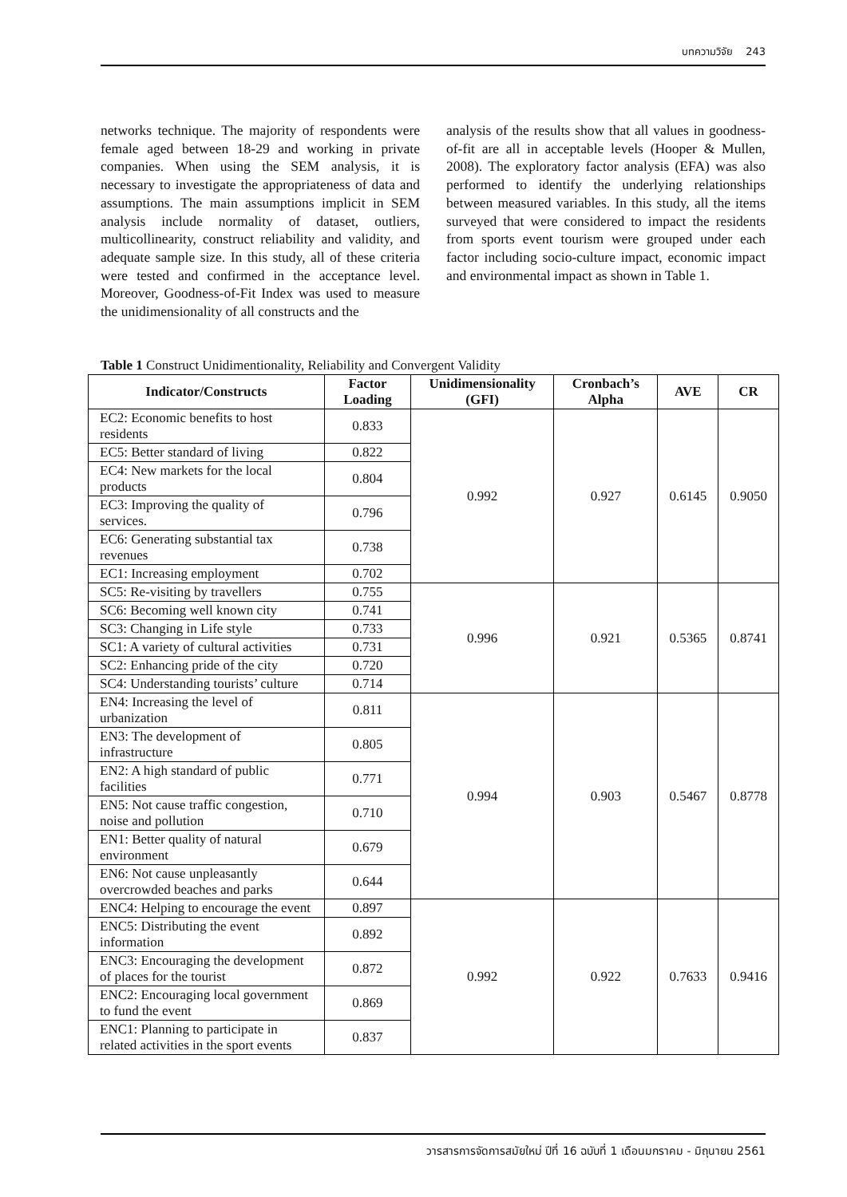บทความวิจัย 243
networks technique. The majority of respondents were female aged between 18-29 and working in private companies. When using the SEM analysis, it is necessary to investigate the appropriateness of data and assumptions. The main assumptions implicit in SEM analysis include normality of dataset, outliers, multicollinearity, construct reliability and validity, and adequate sample size. In this study, all of these criteria were tested and confirmed in the acceptance level. Moreover, Goodness-of-Fit Index was used to measure the unidimensionality of all constructs and the
analysis of the results show that all values in goodness-of-fit are all in acceptable levels (Hooper & Mullen, 2008). The exploratory factor analysis (EFA) was also performed to identify the underlying relationships between measured variables. In this study, all the items surveyed that were considered to impact the residents from sports event tourism were grouped under each factor including socio-culture impact, economic impact and environmental impact as shown in Table 1.
Table 1 Construct Unidimentionality, Reliability and Convergent Validity
| Indicator/Constructs | Factor Loading | Unidimensionality (GFI) | Cronbach’s Alpha | AVE | CR |
| --- | --- | --- | --- | --- | --- |
| EC2: Economic benefits to host residents | 0.833 | 0.992 | 0.927 | 0.6145 | 0.9050 |
| EC5: Better standard of living | 0.822 | | | | |
| EC4: New markets for the local products | 0.804 | | | | |
| EC3: Improving the quality of services. | 0.796 | | | | |
| EC6: Generating substantial tax revenues | 0.738 | | | | |
| EC1: Increasing employment | 0.702 | | | | |
| SC5: Re-visiting by travellers | 0.755 | 0.996 | 0.921 | 0.5365 | 0.8741 |
| SC6: Becoming well known city | 0.741 | | | | |
| SC3: Changing in Life style | 0.733 | | | | |
| SC1: A variety of cultural activities | 0.731 | | | | |
| SC2: Enhancing pride of the city | 0.720 | | | | |
| SC4: Understanding tourists’ culture | 0.714 | | | | |
| EN4: Increasing the level of urbanization | 0.811 | 0.994 | 0.903 | 0.5467 | 0.8778 |
| EN3: The development of infrastructure | 0.805 | | | | |
| EN2: A high standard of public facilities | 0.771 | | | | |
| EN5: Not cause traffic congestion, noise and pollution | 0.710 | | | | |
| EN1: Better quality of natural environment | 0.679 | | | | |
| EN6: Not cause unpleasantly overcrowded beaches and parks | 0.644 | | | | |
| ENC4: Helping to encourage the event | 0.897 | 0.992 | 0.922 | 0.7633 | 0.9416 |
| ENC5: Distributing the event information | 0.892 | | | | |
| ENC3: Encouraging the development of places for the tourist | 0.872 | | | | |
| ENC2: Encouraging local government to fund the event | 0.869 | | | | |
| ENC1: Planning to participate in related activities in the sport events | 0.837 | | | | |
วารสารการจัดการสมัยใหม่ ปีที่ 16 ฉบับที่ 1 เดือนมกราคม - มิถุนายน 2561